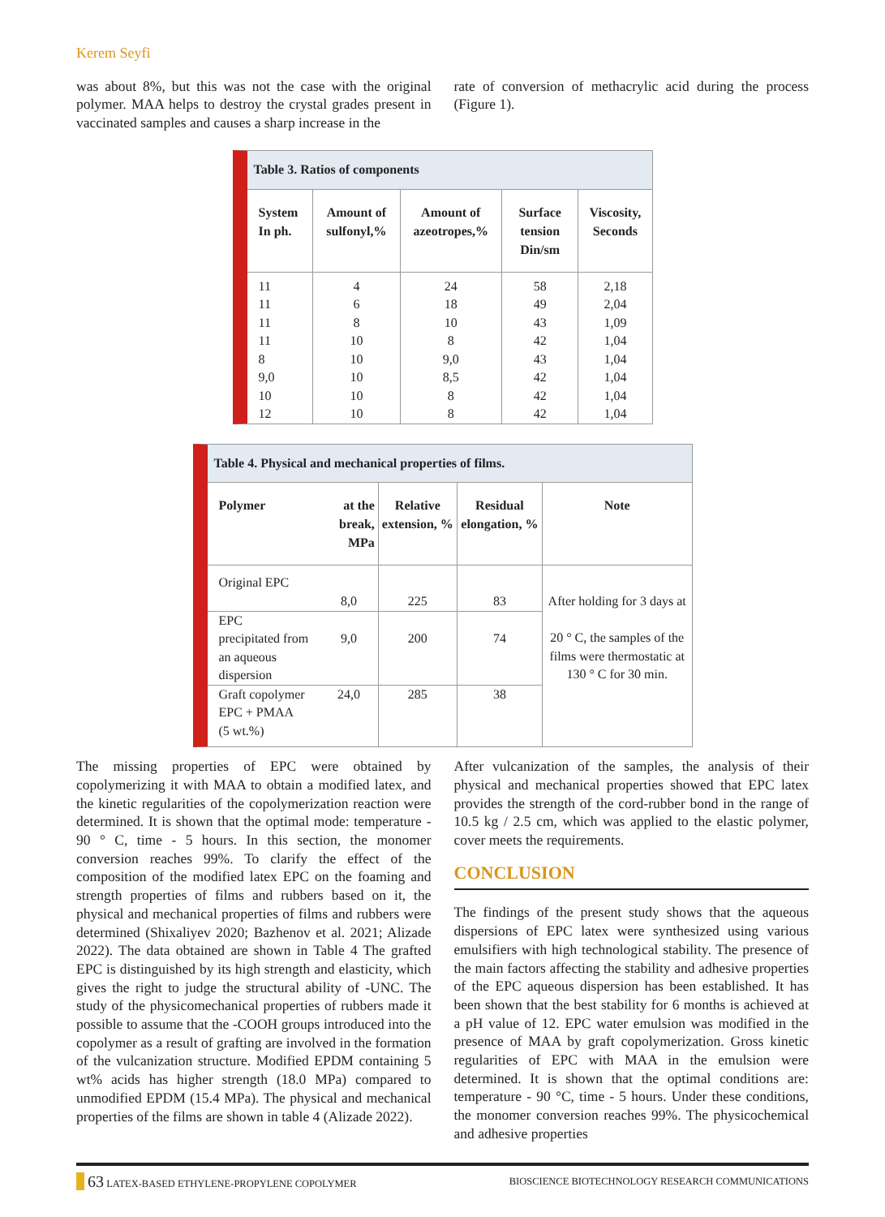Kerem Seyfi
was about 8%, but this was not the case with the original polymer. MAA helps to destroy the crystal grades present in vaccinated samples and causes a sharp increase in the
rate of conversion of methacrylic acid during the process (Figure 1).
Table 3. Ratios of components
| System In ph. | Amount of sulfonyl,% | Amount of azeotropes,% | Surface tension Din/sm | Viscosity, Seconds |
| --- | --- | --- | --- | --- |
| 11 | 4 | 24 | 58 | 2,18 |
| 11 | 6 | 18 | 49 | 2,04 |
| 11 | 8 | 10 | 43 | 1,09 |
| 11 | 10 | 8 | 42 | 1,04 |
| 8 | 10 | 9,0 | 43 | 1,04 |
| 9,0 | 10 | 8,5 | 42 | 1,04 |
| 10 | 10 | 8 | 42 | 1,04 |
| 12 | 10 | 8 | 42 | 1,04 |
Table 4. Physical and mechanical properties of films.
| Polymer | at the break, MPa | Relative extension, % | Residual elongation, % | Note |
| --- | --- | --- | --- | --- |
| Original EPC | 8,0 | 225 | 83 | After holding for 3 days at 20 ° C, the samples of the films were thermostatic at 130 ° C for 30 min. |
| EPC precipitated from an aqueous dispersion | 9,0 | 200 | 74 | |
| Graft copolymer EPC + PMAA (5 wt.%) | 24,0 | 285 | 38 | |
The missing properties of EPC were obtained by copolymerizing it with MAA to obtain a modified latex, and the kinetic regularities of the copolymerization reaction were determined. It is shown that the optimal mode: temperature - 90 ° C, time - 5 hours. In this section, the monomer conversion reaches 99%. To clarify the effect of the composition of the modified latex EPC on the foaming and strength properties of films and rubbers based on it, the physical and mechanical properties of films and rubbers were determined (Shixaliyev 2020; Bazhenov et al. 2021; Alizade 2022). The data obtained are shown in Table 4 The grafted EPC is distinguished by its high strength and elasticity, which gives the right to judge the structural ability of -UNC. The study of the physicomechanical properties of rubbers made it possible to assume that the -COOH groups introduced into the copolymer as a result of grafting are involved in the formation of the vulcanization structure. Modified EPDM containing 5 wt% acids has higher strength (18.0 MPa) compared to unmodified EPDM (15.4 MPa). The physical and mechanical properties of the films are shown in table 4 (Alizade 2022).
After vulcanization of the samples, the analysis of their physical and mechanical properties showed that EPC latex provides the strength of the cord-rubber bond in the range of 10.5 kg / 2.5 cm, which was applied to the elastic polymer, cover meets the requirements.
CONCLUSION
The findings of the present study shows that the aqueous dispersions of EPC latex were synthesized using various emulsifiers with high technological stability. The presence of the main factors affecting the stability and adhesive properties of the EPC aqueous dispersion has been established. It has been shown that the best stability for 6 months is achieved at a pH value of 12. EPC water emulsion was modified in the presence of MAA by graft copolymerization. Gross kinetic regularities of EPC with MAA in the emulsion were determined. It is shown that the optimal conditions are: temperature - 90 °C, time - 5 hours. Under these conditions, the monomer conversion reaches 99%. The physicochemical and adhesive properties
63 LATEX-BASED ETHYLENE-PROPYLENE COPOLYMER BIOSCIENCE BIOTECHNOLOGY RESEARCH COMMUNICATIONS